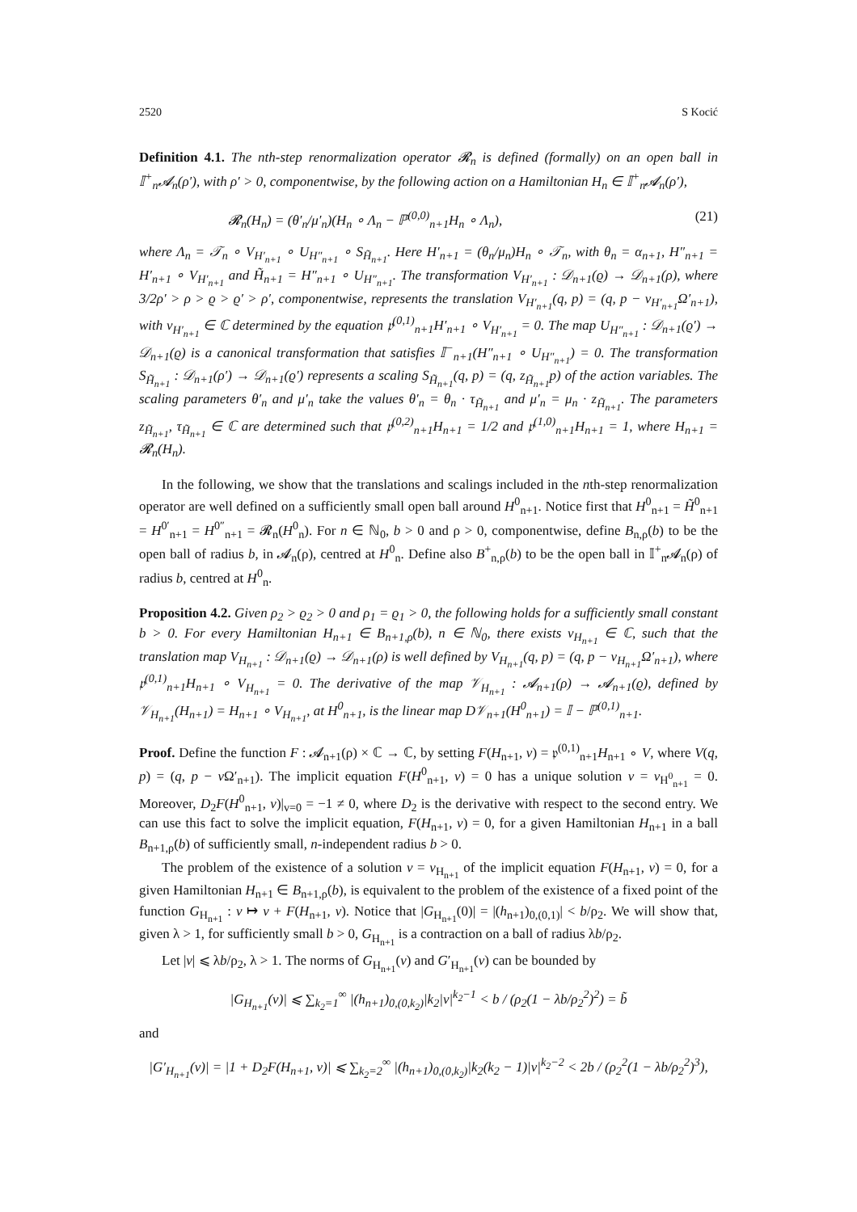2520 S Kocić
Definition 4.1. The nth-step renormalization operator 𝓡<sub>n</sub> is defined (formally) on an open ball in 𝕀<sup>+</sup><sub>n</sub>𝓐<sub>n</sub>(ρ′), with ρ′ > 0, componentwise, by the following action on a Hamiltonian H<sub>n</sub> ∈ 𝕀<sup>+</sup><sub>n</sub>𝓐<sub>n</sub>(ρ′),
𝓡<sub>n</sub>(H<sub>n</sub>) = (θ′<sub>n</sub>/μ′<sub>n</sub>)(H<sub>n</sub> ∘ Λ<sub>n</sub> − ℙ<sup>(0,0)</sup><sub>n+1</sub>H<sub>n</sub> ∘ Λ<sub>n</sub>), (21)
where Λ<sub>n</sub> = 𝒯<sub>n</sub> ∘ V<sub>H′<sub>n+1</sub></sub> ∘ U<sub>H″<sub>n+1</sub></sub> ∘ S<sub>H̃<sub>n+1</sub></sub>. Here H′<sub>n+1</sub> = (θ<sub>n</sub>/μ<sub>n</sub>)H<sub>n</sub> ∘ 𝒯<sub>n</sub>, with θ<sub>n</sub> = α<sub>n+1</sub>, H″<sub>n+1</sub> = H′<sub>n+1</sub> ∘ V<sub>H′<sub>n+1</sub></sub> and H̃<sub>n+1</sub> = H″<sub>n+1</sub> ∘ U<sub>H″<sub>n+1</sub></sub>. The transformation V<sub>H′<sub>n+1</sub></sub> : 𝒟<sub>n+1</sub>(ϱ) → 𝒟<sub>n+1</sub>(ρ), where 3/2ρ′ > ρ > ϱ > ϱ′ > ρ′, componentwise, represents the translation V<sub>H′<sub>n+1</sub></sub>(q, p) = (q, p − v<sub>H′<sub>n+1</sub></sub>Ω′<sub>n+1</sub>), with v<sub>H′<sub>n+1</sub></sub> ∈ ℂ determined by the equation 𝔭<sup>(0,1)</sup><sub>n+1</sub>H′<sub>n+1</sub> ∘ V<sub>H′<sub>n+1</sub></sub> = 0. The map U<sub>H″<sub>n+1</sub></sub> : 𝒟<sub>n+1</sub>(ϱ′) → 𝒟<sub>n+1</sub>(ϱ) is a canonical transformation that satisfies 𝕀<sup>−</sup><sub>n+1</sub>(H″<sub>n+1</sub> ∘ U<sub>H″<sub>n+1</sub></sub>) = 0. The transformation S<sub>H̃<sub>n+1</sub></sub> : 𝒟<sub>n+1</sub>(ρ′) → 𝒟<sub>n+1</sub>(ϱ′) represents a scaling S<sub>H̃<sub>n+1</sub></sub>(q, p) = (q, z<sub>H̃<sub>n+1</sub></sub>p) of the action variables. The scaling parameters θ′<sub>n</sub> and μ′<sub>n</sub> take the values θ′<sub>n</sub> = θ<sub>n</sub> · τ<sub>H̃<sub>n+1</sub></sub> and μ′<sub>n</sub> = μ<sub>n</sub> · z<sub>H̃<sub>n+1</sub></sub>. The parameters z<sub>H̃<sub>n+1</sub></sub>, τ<sub>H̃<sub>n+1</sub></sub> ∈ ℂ are determined such that 𝔭<sup>(0,2)</sup><sub>n+1</sub>H<sub>n+1</sub> = 1/2 and 𝔭<sup>(1,0)</sup><sub>n+1</sub>H<sub>n+1</sub> = 1, where H<sub>n+1</sub> = 𝓡<sub>n</sub>(H<sub>n</sub>).
In the following, we show that the translations and scalings included in the nth-step renormalization operator are well defined on a sufficiently small open ball around H<sup>0</sup><sub>n+1</sub>. Notice first that H<sup>0</sup><sub>n+1</sub> = H̃<sup>0</sup><sub>n+1</sub> = H<sup>0′</sup><sub>n+1</sub> = H<sup>0″</sup><sub>n+1</sub> = 𝓡<sub>n</sub>(H<sup>0</sup><sub>n</sub>). For n ∈ ℕ<sub>0</sub>, b > 0 and ρ > 0, componentwise, define B<sub>n,ρ</sub>(b) to be the open ball of radius b, in 𝓐<sub>n</sub>(ρ), centred at H<sup>0</sup><sub>n</sub>. Define also B<sup>+</sup><sub>n,ρ</sub>(b) to be the open ball in 𝕀<sup>+</sup><sub>n</sub>𝓐<sub>n</sub>(ρ) of radius b, centred at H<sup>0</sup><sub>n</sub>.
Proposition 4.2. Given ρ<sub>2</sub> > ϱ<sub>2</sub> > 0 and ρ<sub>1</sub> = ϱ<sub>1</sub> > 0, the following holds for a sufficiently small constant b > 0. For every Hamiltonian H<sub>n+1</sub> ∈ B<sub>n+1,ρ</sub>(b), n ∈ ℕ<sub>0</sub>, there exists v<sub>H<sub>n+1</sub></sub> ∈ ℂ, such that the translation map V<sub>H<sub>n+1</sub></sub> : 𝒟<sub>n+1</sub>(ϱ) → 𝒟<sub>n+1</sub>(ρ) is well defined by V<sub>H<sub>n+1</sub></sub>(q, p) = (q, p − v<sub>H<sub>n+1</sub></sub>Ω′<sub>n+1</sub>), where 𝔭<sup>(0,1)</sup><sub>n+1</sub>H<sub>n+1</sub> ∘ V<sub>H<sub>n+1</sub></sub> = 0. The derivative of the map 𝒱<sub>H<sub>n+1</sub></sub> : 𝓐<sub>n+1</sub>(ρ) → 𝓐<sub>n+1</sub>(ϱ), defined by 𝒱<sub>H<sub>n+1</sub></sub>(H<sub>n+1</sub>) = H<sub>n+1</sub> ∘ V<sub>H<sub>n+1</sub></sub>, at H<sup>0</sup><sub>n+1</sub>, is the linear map D𝒱<sub>n+1</sub>(H<sup>0</sup><sub>n+1</sub>) = 𝕀 − ℙ<sup>(0,1)</sup><sub>n+1</sub>.
Proof. Define the function F : 𝓐<sub>n+1</sub>(ρ) × ℂ → ℂ, by setting F(H<sub>n+1</sub>, v) = 𝔭<sup>(0,1)</sup><sub>n+1</sub>H<sub>n+1</sub> ∘ V, where V(q, p) = (q, p − v Ω′<sub>n+1</sub>). The implicit equation F(H<sup>0</sup><sub>n+1</sub>, v) = 0 has a unique solution v = v<sub>H<sup>0</sup><sub>n+1</sub></sub> = 0. Moreover, D<sub>2</sub>F(H<sup>0</sup><sub>n+1</sub>, v)|<sub>v=0</sub> = −1 ≠ 0, where D<sub>2</sub> is the derivative with respect to the second entry. We can use this fact to solve the implicit equation, F(H<sub>n+1</sub>, v) = 0, for a given Hamiltonian H<sub>n+1</sub> in a ball B<sub>n+1,ρ</sub>(b) of sufficiently small, n-independent radius b > 0.
The problem of the existence of a solution v = v<sub>H<sub>n+1</sub></sub> of the implicit equation F(H<sub>n+1</sub>, v) = 0, for a given Hamiltonian H<sub>n+1</sub> ∈ B<sub>n+1,ρ</sub>(b), is equivalent to the problem of the existence of a fixed point of the function G<sub>H<sub>n+1</sub></sub> : v ↦ v + F(H<sub>n+1</sub>, v). Notice that |G<sub>H<sub>n+1</sub></sub>(0)| = |(h<sub>n+1</sub>)<sub>0,(0,1)</sub>| < b/ρ<sub>2</sub>. We will show that, given λ > 1, for sufficiently small b > 0, G<sub>H<sub>n+1</sub></sub> is a contraction on a ball of radius λb/ρ<sub>2</sub>.
Let |v| ⩽ λb/ρ<sub>2</sub>, λ > 1. The norms of G<sub>H<sub>n+1</sub></sub>(v) and G′<sub>H<sub>n+1</sub></sub>(v) can be bounded by
|G<sub>H<sub>n+1</sub></sub>(v)| ⩽ ∑<sub>k<sub>2</sub>=1</sub><sup>∞</sup> |(h<sub>n+1</sub>)<sub>0,(0,k<sub>2</sub>)</sub>|k<sub>2</sub>|v|<sup>k<sub>2</sub>−1</sup> < b / (ρ<sub>2</sub>(1 − λb/ρ<sub>2</sub><sup>2</sup>)<sup>2</sup>) = b̃
and
|G′<sub>H<sub>n+1</sub></sub>(v)| = |1 + D<sub>2</sub>F(H<sub>n+1</sub>, v)| ⩽ ∑<sub>k<sub>2</sub>=2</sub><sup>∞</sup> |(h<sub>n+1</sub>)<sub>0,(0,k<sub>2</sub>)</sub>|k<sub>2</sub>(k<sub>2</sub> − 1)|v|<sup>k<sub>2</sub>−2</sup> < 2b / (ρ<sub>2</sub><sup>2</sup>(1 − λb/ρ<sub>2</sub><sup>2</sup>)<sup>3</sup>),